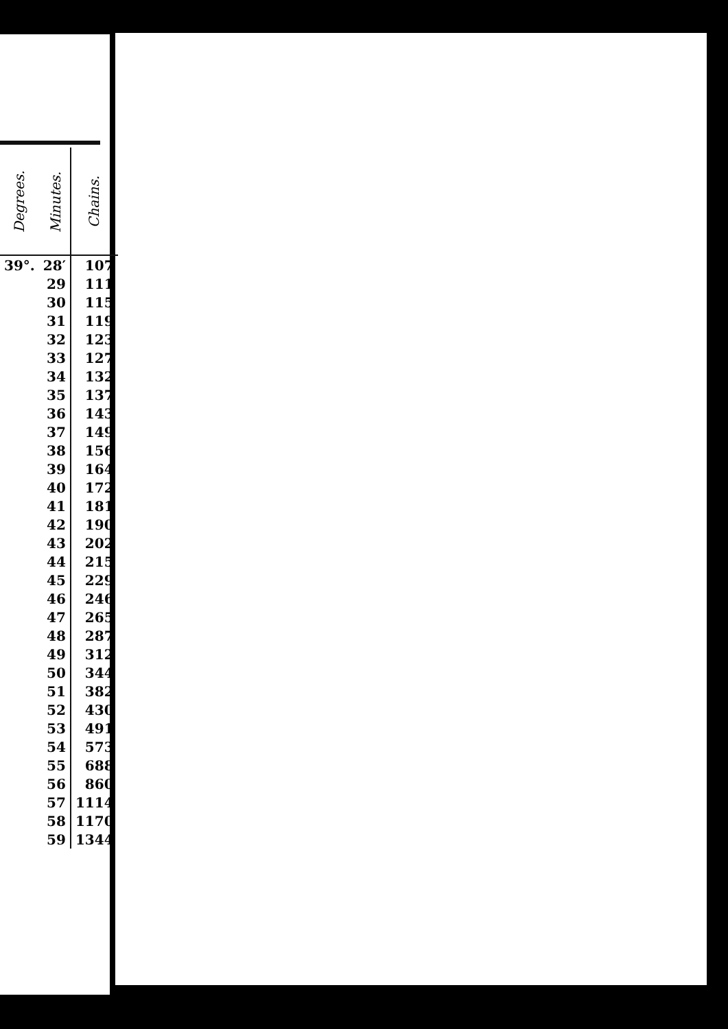| Degrees. | Minutes. | Chains. |
| --- | --- | --- |
| 39°. | 28′ | 107 |
| | 29 | 111 |
| | 30 | 115 |
| | 31 | 119 |
| | 32 | 123 |
| | 33 | 127 |
| | 34 | 132 |
| | 35 | 137 |
| | 36 | 143 |
| | 37 | 149 |
| | 38 | 156 |
| | 39 | 164 |
| | 40 | 172 |
| | 41 | 181 |
| | 42 | 190 |
| | 43 | 202 |
| | 44 | 215 |
| | 45 | 229 |
| | 46 | 246 |
| | 47 | 265 |
| | 48 | 287 |
| | 49 | 312 |
| | 50 | 344 |
| | 51 | 382 |
| | 52 | 430 |
| | 53 | 491 |
| | 54 | 573 |
| | 55 | 688 |
| | 56 | 860 |
| | 57 | 1114 |
| | 58 | 1170 |
| | 59 | 1344 |